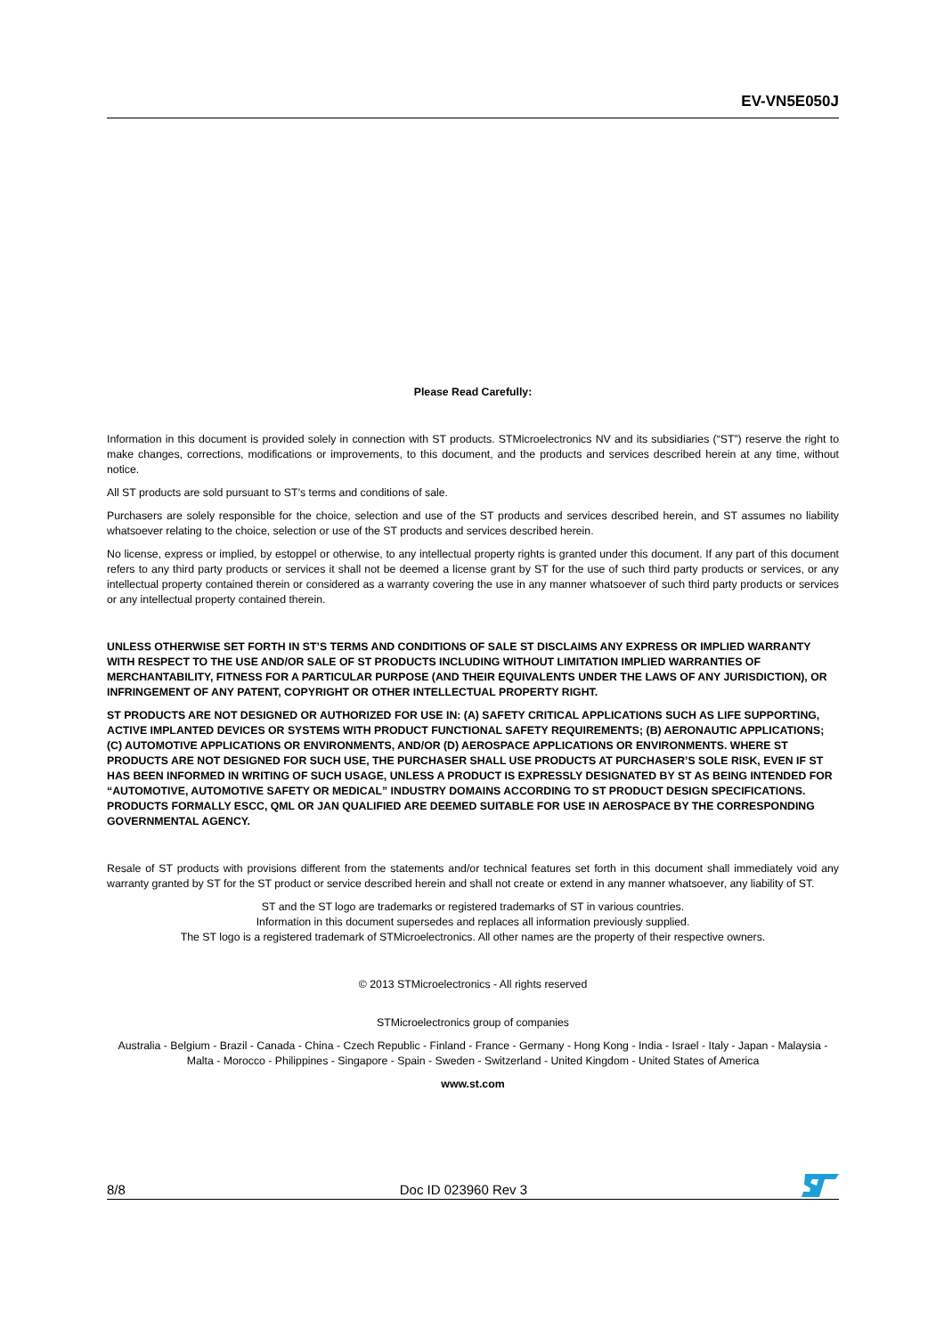EV-VN5E050J
Please Read Carefully:
Information in this document is provided solely in connection with ST products. STMicroelectronics NV and its subsidiaries (“ST”) reserve the right to make changes, corrections, modifications or improvements, to this document, and the products and services described herein at any time, without notice.
All ST products are sold pursuant to ST’s terms and conditions of sale.
Purchasers are solely responsible for the choice, selection and use of the ST products and services described herein, and ST assumes no liability whatsoever relating to the choice, selection or use of the ST products and services described herein.
No license, express or implied, by estoppel or otherwise, to any intellectual property rights is granted under this document. If any part of this document refers to any third party products or services it shall not be deemed a license grant by ST for the use of such third party products or services, or any intellectual property contained therein or considered as a warranty covering the use in any manner whatsoever of such third party products or services or any intellectual property contained therein.
UNLESS OTHERWISE SET FORTH IN ST’S TERMS AND CONDITIONS OF SALE ST DISCLAIMS ANY EXPRESS OR IMPLIED WARRANTY WITH RESPECT TO THE USE AND/OR SALE OF ST PRODUCTS INCLUDING WITHOUT LIMITATION IMPLIED WARRANTIES OF MERCHANTABILITY, FITNESS FOR A PARTICULAR PURPOSE (AND THEIR EQUIVALENTS UNDER THE LAWS OF ANY JURISDICTION), OR INFRINGEMENT OF ANY PATENT, COPYRIGHT OR OTHER INTELLECTUAL PROPERTY RIGHT.
ST PRODUCTS ARE NOT DESIGNED OR AUTHORIZED FOR USE IN: (A) SAFETY CRITICAL APPLICATIONS SUCH AS LIFE SUPPORTING, ACTIVE IMPLANTED DEVICES OR SYSTEMS WITH PRODUCT FUNCTIONAL SAFETY REQUIREMENTS; (B) AERONAUTIC APPLICATIONS; (C) AUTOMOTIVE APPLICATIONS OR ENVIRONMENTS, AND/OR (D) AEROSPACE APPLICATIONS OR ENVIRONMENTS. WHERE ST PRODUCTS ARE NOT DESIGNED FOR SUCH USE, THE PURCHASER SHALL USE PRODUCTS AT PURCHASER’S SOLE RISK, EVEN IF ST HAS BEEN INFORMED IN WRITING OF SUCH USAGE, UNLESS A PRODUCT IS EXPRESSLY DESIGNATED BY ST AS BEING INTENDED FOR “AUTOMOTIVE, AUTOMOTIVE SAFETY OR MEDICAL” INDUSTRY DOMAINS ACCORDING TO ST PRODUCT DESIGN SPECIFICATIONS. PRODUCTS FORMALLY ESCC, QML OR JAN QUALIFIED ARE DEEMED SUITABLE FOR USE IN AEROSPACE BY THE CORRESPONDING GOVERNMENTAL AGENCY.
Resale of ST products with provisions different from the statements and/or technical features set forth in this document shall immediately void any warranty granted by ST for the ST product or service described herein and shall not create or extend in any manner whatsoever, any liability of ST.
ST and the ST logo are trademarks or registered trademarks of ST in various countries.
Information in this document supersedes and replaces all information previously supplied.
The ST logo is a registered trademark of STMicroelectronics. All other names are the property of their respective owners.
© 2013 STMicroelectronics - All rights reserved
STMicroelectronics group of companies
Australia - Belgium - Brazil - Canada - China - Czech Republic - Finland - France - Germany - Hong Kong - India - Israel - Italy - Japan - Malaysia - Malta - Morocco - Philippines - Singapore - Spain - Sweden - Switzerland - United Kingdom - United States of America
www.st.com
8/8 Doc ID 023960 Rev 3